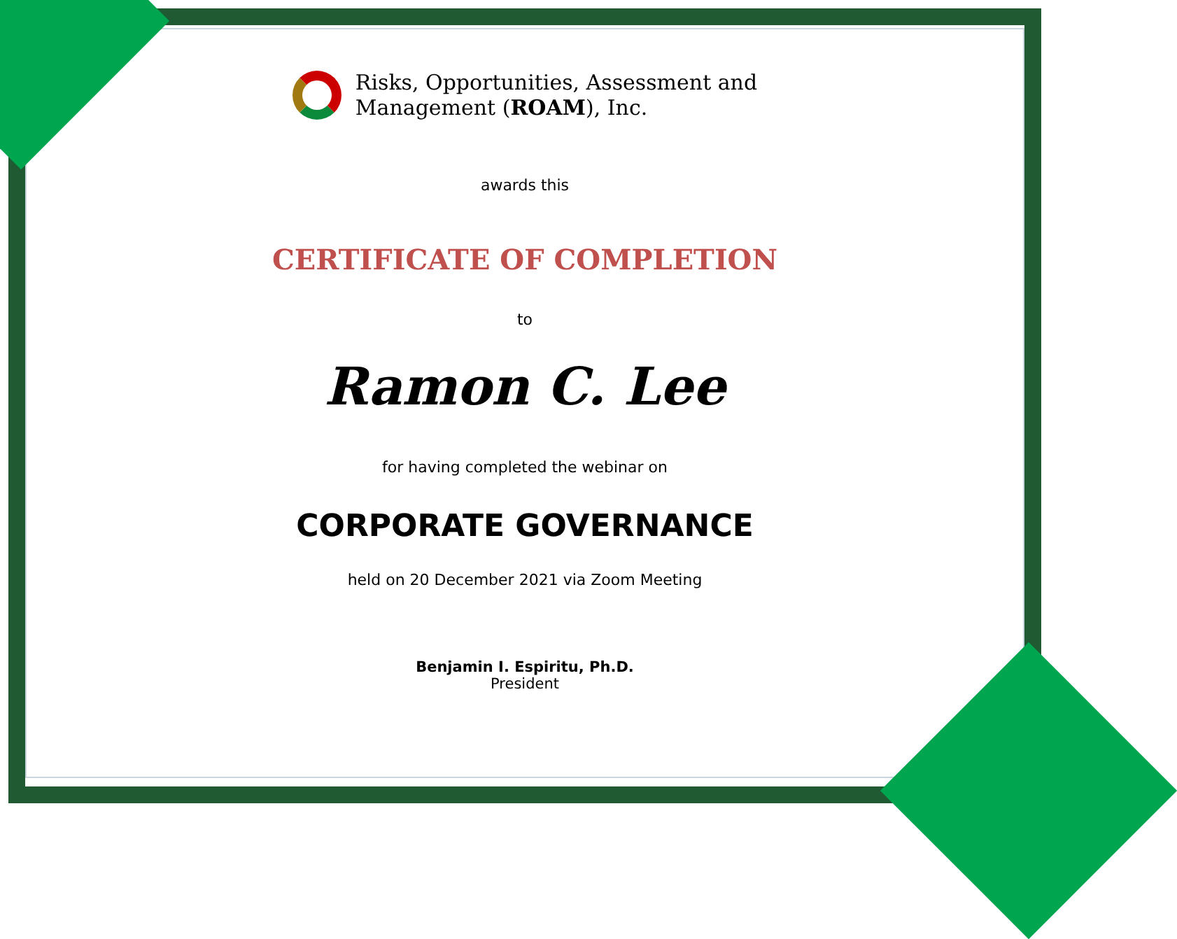Risks, Opportunities, Assessment and
Management (ROAM), Inc.
awards this
CERTIFICATE OF COMPLETION
to
Ramon C. Lee
for having completed the webinar on
CORPORATE GOVERNANCE
held on 20 December 2021 via Zoom Meeting
Benjamin I. Espiritu, Ph.D.
President